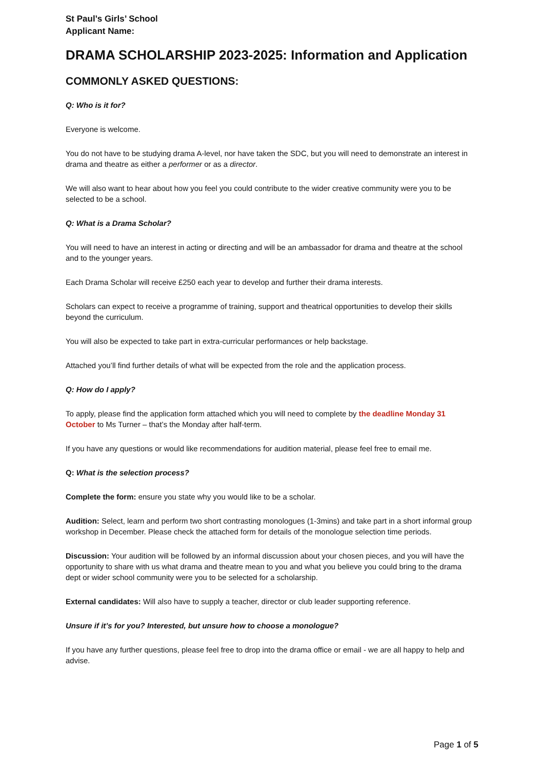St Paul’s Girls’ School
Applicant Name:
DRAMA SCHOLARSHIP 2023-2025: Information and Application
COMMONLY ASKED QUESTIONS:
Q: Who is it for?
Everyone is welcome.
You do not have to be studying drama A-level, nor have taken the SDC, but you will need to demonstrate an interest in drama and theatre as either a performer or as a director.
We will also want to hear about how you feel you could contribute to the wider creative community were you to be selected to be a school.
Q: What is a Drama Scholar?
You will need to have an interest in acting or directing and will be an ambassador for drama and theatre at the school and to the younger years.
Each Drama Scholar will receive £250 each year to develop and further their drama interests.
Scholars can expect to receive a programme of training, support and theatrical opportunities to develop their skills beyond the curriculum.
You will also be expected to take part in extra-curricular performances or help backstage.
Attached you’ll find further details of what will be expected from the role and the application process.
Q: How do I apply?
To apply, please find the application form attached which you will need to complete by the deadline Monday 31 October to Ms Turner – that’s the Monday after half-term.
If you have any questions or would like recommendations for audition material, please feel free to email me.
Q: What is the selection process?
Complete the form: ensure you state why you would like to be a scholar.
Audition: Select, learn and perform two short contrasting monologues (1-3mins) and take part in a short informal group workshop in December. Please check the attached form for details of the monologue selection time periods.
Discussion: Your audition will be followed by an informal discussion about your chosen pieces, and you will have the opportunity to share with us what drama and theatre mean to you and what you believe you could bring to the drama dept or wider school community were you to be selected for a scholarship.
External candidates: Will also have to supply a teacher, director or club leader supporting reference.
Unsure if it’s for you? Interested, but unsure how to choose a monologue?
If you have any further questions, please feel free to drop into the drama office or email - we are all happy to help and advise.
Page 1 of 5